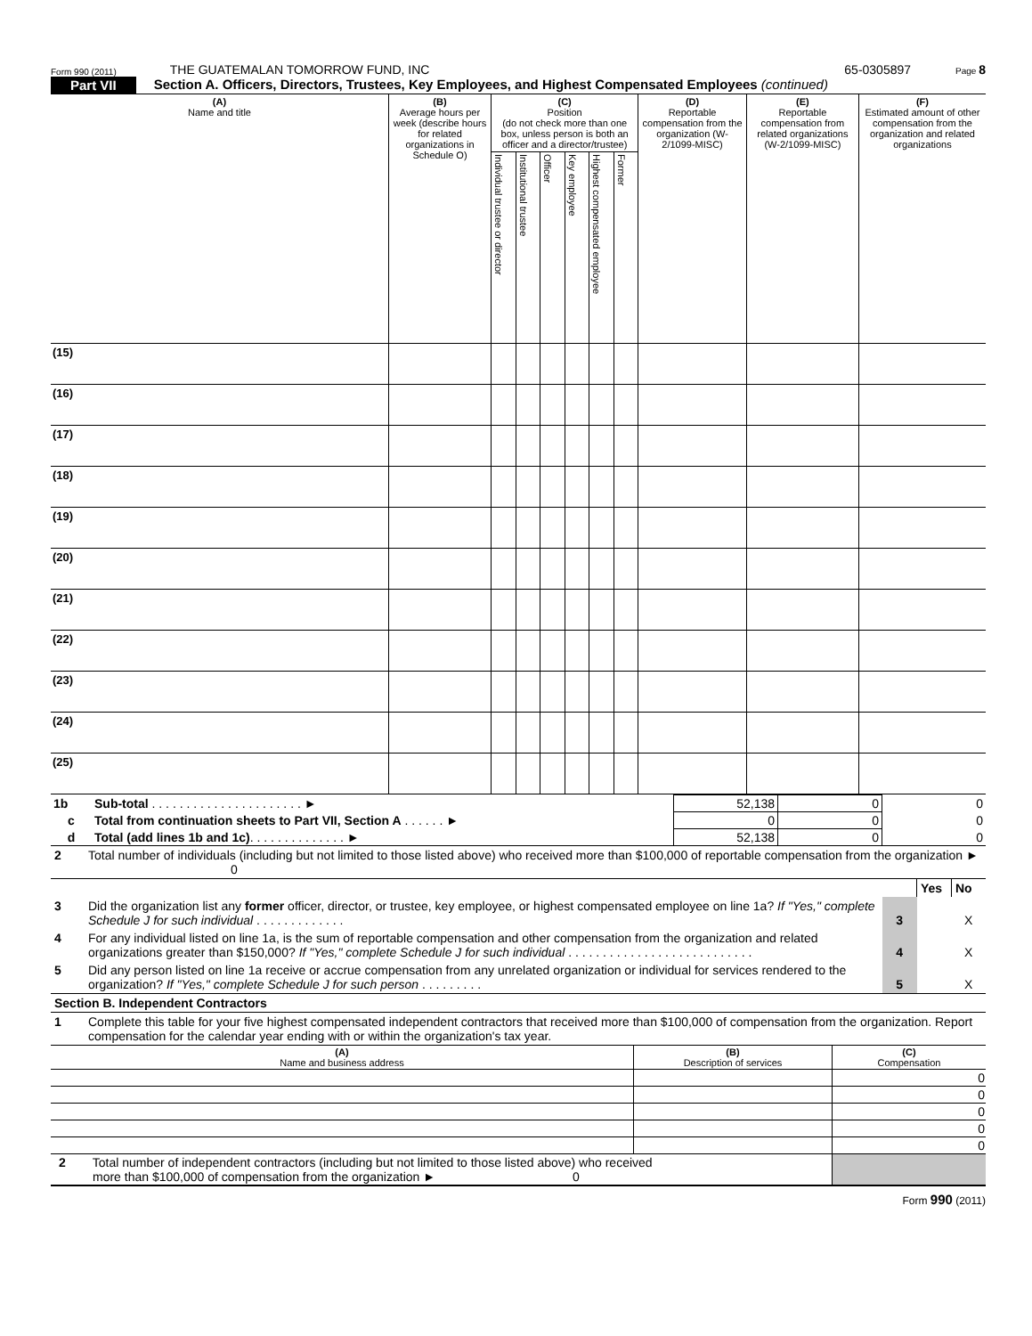Form 990 (2011) THE GUATEMALAN TOMORROW FUND, INC 65-0305897 Page 8
Part VII Section A. Officers, Directors, Trustees, Key Employees, and Highest Compensated Employees (continued)
| (A) Name and title | (B) Average hours per week (describe hours for related organizations in Schedule O) | (C) Position (do not check more than one box, unless person is both an officer and a director/trustee) | | | | | | (D) Reportable compensation from the organization (W-2/1099-MISC) | (E) Reportable compensation from related organizations (W-2/1099-MISC) | (F) Estimated amount of other compensation from the organization and related organizations |
| --- | --- | --- | --- | --- | --- | --- | --- | --- | --- | --- |
| | | Individual trustee or director | Institutional trustee | Officer | Key employee | Highest compensated employee | Former | | | |
| (15) | | | | | | | | | | |
| (16) | | | | | | | | | | |
| (17) | | | | | | | | | | |
| (18) | | | | | | | | | | |
| (19) | | | | | | | | | | |
| (20) | | | | | | | | | | |
| (21) | | | | | | | | | | |
| (22) | | | | | | | | | | |
| (23) | | | | | | | | | | |
| (24) | | | | | | | | | | |
| (25) | | | | | | | | | | |
| 1b | Sub-total . . . . . . . . . . . . . . . . . . . . . . ► | 52,138 | 0 | 0 |
| c | Total from continuation sheets to Part VII, Section A . . . . . . ► | 0 | 0 | 0 |
| d | Total (add lines 1b and 1c) . . . . . . . . . . . . . . ► | 52,138 | 0 | 0 |
| 2 | Total number of individuals (including but not limited to those listed above) who received more than $100,000 of reportable compensation from the organization ► 0 | | | |
| | | | Yes | No |
| 3 | Did the organization list any former officer, director, or trustee, key employee, or highest compensated employee on line 1a? If "Yes," complete Schedule J for such individual . . . . . . . . . . . . . | 3 | | X |
| 4 | For any individual listed on line 1a, is the sum of reportable compensation and other compensation from the organization and related organizations greater than $150,000? If "Yes," complete Schedule J for such individual . . . . . . . . . . . . . . . . . . . . . . . . . . . | 4 | | X |
| 5 | Did any person listed on line 1a receive or accrue compensation from any unrelated organization or individual for services rendered to the organization? If "Yes," complete Schedule J for such person . . . . . . . . . | 5 | | X |
| Section B. Independent Contractors | | | | |
| 1 | Complete this table for your five highest compensated independent contractors that received more than $100,000 of compensation from the organization. Report compensation for the calendar year ending with or within the organization's tax year. | | | |
| (A) Name and business address | (B) Description of services | (C) Compensation |
| | | 0 |
| | | 0 |
| | | 0 |
| | | 0 |
| | | 0 |
| 2 Total number of independent contractors (including but not limited to those listed above) who received more than $100,000 of compensation from the organization ► 0 | | |
Form 990 (2011)